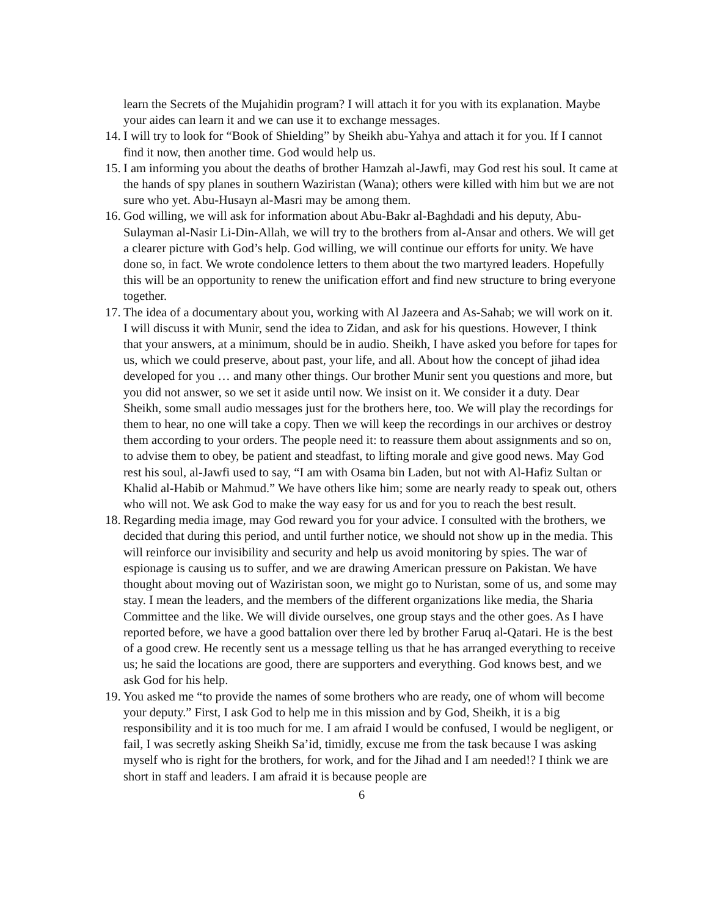learn the Secrets of the Mujahidin program? I will attach it for you with its explanation. Maybe your aides can learn it and we can use it to exchange messages.
14.
I will try to look for “Book of Shielding” by Sheikh abu-Yahya and attach it for you. If I cannot find it now, then another time. God would help us.
15.
I am informing you about the deaths of brother Hamzah al-Jawfi, may God rest his soul. It came at the hands of spy planes in southern Waziristan (Wana); others were killed with him but we are not sure who yet. Abu-Husayn al-Masri may be among them.
16.
God willing, we will ask for information about Abu-Bakr al-Baghdadi and his deputy, Abu-Sulayman al-Nasir Li-Din-Allah, we will try to the brothers from al-Ansar and others. We will get a clearer picture with God’s help. God willing, we will continue our efforts for unity. We have done so, in fact. We wrote condolence letters to them about the two martyred leaders. Hopefully this will be an opportunity to renew the unification effort and find new structure to bring everyone together.
17.
The idea of a documentary about you, working with Al Jazeera and As-Sahab; we will work on it. I will discuss it with Munir, send the idea to Zidan, and ask for his questions. However, I think that your answers, at a minimum, should be in audio. Sheikh, I have asked you before for tapes for us, which we could preserve, about past, your life, and all. About how the concept of jihad idea developed for you … and many other things. Our brother Munir sent you questions and more, but you did not answer, so we set it aside until now. We insist on it. We consider it a duty. Dear Sheikh, some small audio messages just for the brothers here, too. We will play the recordings for them to hear, no one will take a copy. Then we will keep the recordings in our archives or destroy them according to your orders. The people need it: to reassure them about assignments and so on, to advise them to obey, be patient and steadfast, to lifting morale and give good news. May God rest his soul, al-Jawfi used to say, “I am with Osama bin Laden, but not with Al-Hafiz Sultan or Khalid al-Habib or Mahmud.” We have others like him; some are nearly ready to speak out, others who will not. We ask God to make the way easy for us and for you to reach the best result.
18.
Regarding media image, may God reward you for your advice. I consulted with the brothers, we decided that during this period, and until further notice, we should not show up in the media. This will reinforce our invisibility and security and help us avoid monitoring by spies. The war of espionage is causing us to suffer, and we are drawing American pressure on Pakistan. We have thought about moving out of Waziristan soon, we might go to Nuristan, some of us, and some may stay. I mean the leaders, and the members of the different organizations like media, the Sharia Committee and the like. We will divide ourselves, one group stays and the other goes. As I have reported before, we have a good battalion over there led by brother Faruq al-Qatari. He is the best of a good crew. He recently sent us a message telling us that he has arranged everything to receive us; he said the locations are good, there are supporters and everything. God knows best, and we ask God for his help.
19.
You asked me “to provide the names of some brothers who are ready, one of whom will become your deputy.” First, I ask God to help me in this mission and by God, Sheikh, it is a big responsibility and it is too much for me. I am afraid I would be confused, I would be negligent, or fail, I was secretly asking Sheikh Sa’id, timidly, excuse me from the task because I was asking myself who is right for the brothers, for work, and for the Jihad and I am needed!? I think we are short in staff and leaders. I am afraid it is because people are
6